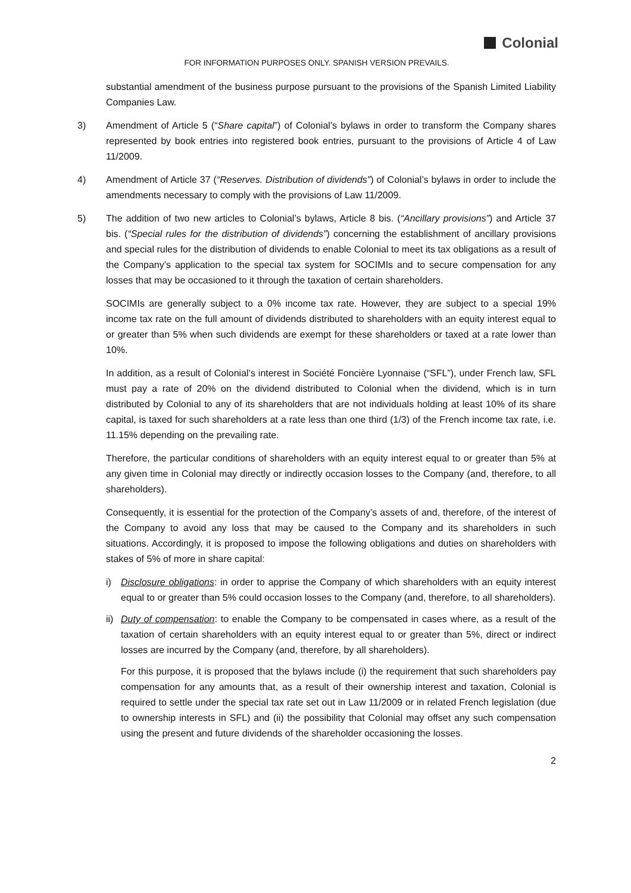Colonial
FOR INFORMATION PURPOSES ONLY. SPANISH VERSION PREVAILS.
substantial amendment of the business purpose pursuant to the provisions of the Spanish Limited Liability Companies Law.
3) Amendment of Article 5 (“Share capital”) of Colonial’s bylaws in order to transform the Company shares represented by book entries into registered book entries, pursuant to the provisions of Article 4 of Law 11/2009.
4) Amendment of Article 37 (“Reserves. Distribution of dividends”) of Colonial’s bylaws in order to include the amendments necessary to comply with the provisions of Law 11/2009.
5) The addition of two new articles to Colonial’s bylaws, Article 8 bis. (“Ancillary provisions”) and Article 37 bis. (“Special rules for the distribution of dividends”) concerning the establishment of ancillary provisions and special rules for the distribution of dividends to enable Colonial to meet its tax obligations as a result of the Company’s application to the special tax system for SOCIMIs and to secure compensation for any losses that may be occasioned to it through the taxation of certain shareholders.
SOCIMIs are generally subject to a 0% income tax rate. However, they are subject to a special 19% income tax rate on the full amount of dividends distributed to shareholders with an equity interest equal to or greater than 5% when such dividends are exempt for these shareholders or taxed at a rate lower than 10%.
In addition, as a result of Colonial’s interest in Société Foncière Lyonnaise (“SFL”), under French law, SFL must pay a rate of 20% on the dividend distributed to Colonial when the dividend, which is in turn distributed by Colonial to any of its shareholders that are not individuals holding at least 10% of its share capital, is taxed for such shareholders at a rate less than one third (1/3) of the French income tax rate, i.e. 11.15% depending on the prevailing rate.
Therefore, the particular conditions of shareholders with an equity interest equal to or greater than 5% at any given time in Colonial may directly or indirectly occasion losses to the Company (and, therefore, to all shareholders).
Consequently, it is essential for the protection of the Company’s assets of and, therefore, of the interest of the Company to avoid any loss that may be caused to the Company and its shareholders in such situations. Accordingly, it is proposed to impose the following obligations and duties on shareholders with stakes of 5% of more in share capital:
i) Disclosure obligations: in order to apprise the Company of which shareholders with an equity interest equal to or greater than 5% could occasion losses to the Company (and, therefore, to all shareholders).
ii)
Duty of compensation: to enable the Company to be compensated in cases where, as a result of the taxation of certain shareholders with an equity interest equal to or greater than 5%, direct or indirect losses are incurred by the Company (and, therefore, by all shareholders).
For this purpose, it is proposed that the bylaws include (i) the requirement that such shareholders pay compensation for any amounts that, as a result of their ownership interest and taxation, Colonial is required to settle under the special tax rate set out in Law 11/2009 or in related French legislation (due to ownership interests in SFL) and (ii) the possibility that Colonial may offset any such compensation using the present and future dividends of the shareholder occasioning the losses.
2